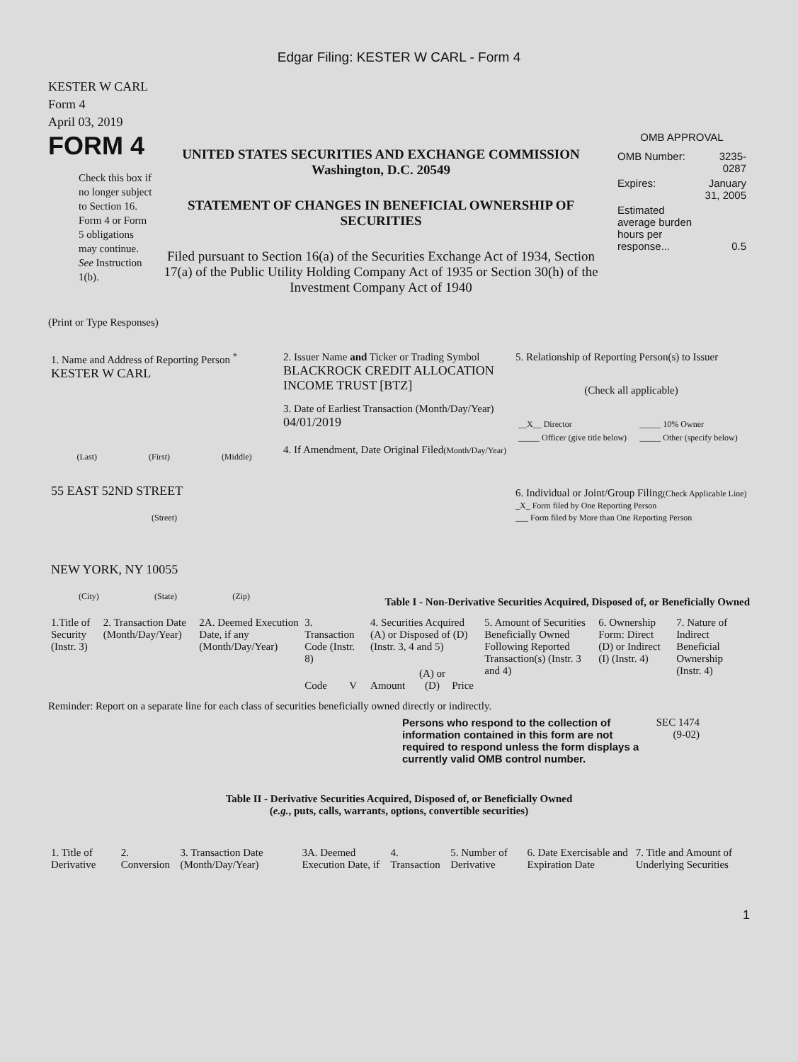Edgar Filing: KESTER W CARL - Form 4
KESTER W CARL
Form 4
April 03, 2019
FORM 4
Check this box if no longer subject to Section 16. Form 4 or Form 5 obligations may continue. See Instruction 1(b).
UNITED STATES SECURITIES AND EXCHANGE COMMISSION
Washington, D.C. 20549
STATEMENT OF CHANGES IN BENEFICIAL OWNERSHIP OF SECURITIES
Filed pursuant to Section 16(a) of the Securities Exchange Act of 1934, Section 17(a) of the Public Utility Holding Company Act of 1935 or Section 30(h) of the Investment Company Act of 1940
OMB APPROVAL
| OMB Number: | 3235-0287 |
| Expires: | January 31, 2005 |
| Estimated average burden hours per response... | 0.5 |
(Print or Type Responses)
| 1. Name and Address of Reporting Person <sup>*</sup> KESTER W CARL (Last) (First) (Middle) 55 EAST 52ND STREET (Street) NEW YORK, NY 10055 (City) (State) (Zip) | 2. Issuer Name and Ticker or Trading Symbol BLACKROCK CREDIT ALLOCATION INCOME TRUST [BTZ] 3. Date of Earliest Transaction (Month/Day/Year) 04/01/2019 4. If Amendment, Date Original Filed (Month/Day/Year) | 5. Relationship of Reporting Person(s) to Issuer (Check all applicable) / __X__ Director / _____ 10% Owner / / _____ Officer (give title below) / _____ Other (specify below) / 6. Individual or Joint/Group Filing (Check Applicable Line) _X_ Form filed by One Reporting Person ___ Form filed by More than One Reporting Person |
Table I - Non-Derivative Securities Acquired, Disposed of, or Beneficially Owned
| 1.Title of Security (Instr. 3) | 2. Transaction Date (Month/Day/Year) | 2A. Deemed Execution Date, if any (Month/Day/Year) | 3. Transaction Code (Instr. 8) | | 4. Securities Acquired (A) or Disposed of (D) (Instr. 3, 4 and 5) | | | 5. Amount of Securities Beneficially Owned Following Reported Transaction(s) (Instr. 3 and 4) | 6. Ownership Form: Direct (D) or Indirect (I) (Instr. 4) | 7. Nature of Indirect Beneficial Ownership (Instr. 4) |
| --- | --- | --- | --- | --- | --- | --- | --- | --- | --- | --- |
| | | | Code | V | Amount | (A) or (D) | Price | | | |
Reminder: Report on a separate line for each class of securities beneficially owned directly or indirectly.
Persons who respond to the collection of information contained in this form are not required to respond unless the form displays a currently valid OMB control number.
SEC 1474 (9-02)
Table II - Derivative Securities Acquired, Disposed of, or Beneficially Owned
(e.g., puts, calls, warrants, options, convertible securities)
| 1. Title of Derivative | 2. Conversion | 3. Transaction Date (Month/Day/Year) | 3A. Deemed Execution Date, if | 4. Transaction | 5. Number of Derivative | 6. Date Exercisable and Expiration Date | 7. Title and Amount of Underlying Securities |
| --- | --- | --- | --- | --- | --- | --- | --- |
1